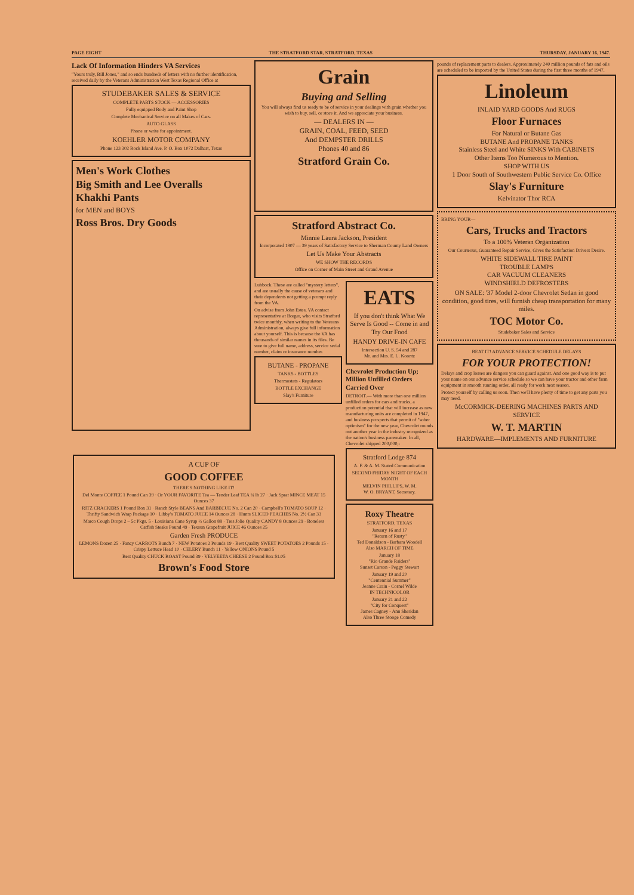PAGE EIGHT THE STRATFORD STAR, STRATFORD, TEXAS THURSDAY, JANUARY 16, 1947.
Lack Of Information Hinders VA Services
"Yours truly, Bill Jones," and so ends hundreds of letters with no further identification, received daily by the Veterans Administration West Texas Regional Office at
STUDEBAKER SALES & SERVICE
COMPLETE PARTS STOCK — ACCESSORIES
Fully equipped Body and Paint Shop
Complete Mechanical Service on all Makes of Cars.
AUTO GLASS
Phone or write for appointment.
KOEHLER MOTOR COMPANY
Phone 123 302 Rock Island Ave. P. O. Box 1072 Dalhart, Texas
Men's Work Clothes
Big Smith and Lee Overalls
Khakhi Pants
for MEN and BOYS
Ross Bros. Dry Goods
Grain
Buying and Selling
You will always find us ready to be of service in your dealings with grain whether you wish to buy, sell, or store it. And we appreciate your business.
— DEALERS IN —
GRAIN, COAL, FEED, SEED
And DEMPSTER DRILLS
Phones 40 and 86
Stratford Grain Co.
Stratford Abstract Co.
Minnie Laura Jackson, President
Incorporated 1907 — 39 years of Satisfactory Service to Sherman County Land Owners
Let Us Make Your Abstracts
WE SHOW THE RECORDS
Office on Corner of Main Street and Grand Avenue
Lubbock. These are called "mystery letters", and are usually the cause of veterans and their dependents not getting a prompt reply from the VA.
On advise from John Estes, VA contact representative at Borger, who visits Stratford twice monthly, when writing to the Veterans Administration, always give full information about yourself. This is because the VA has thousands of similar names in its files. Be sure to give full name, address, service serial number, claim or insurance number.
BUTANE - PROPANE
TANKS - BOTTLES
Thermostats - Regulators
BOTTLE EXCHANGE
Slay's Furniture
EATS
If you don't think What We Serve Is Good -- Come in and Try Our Food
HANDY DRIVE-IN CAFE
Intersection U. S. 54 and 287
Mr. and Mrs. E. L. Koontz
Chevrolet Production Up; Million Unfilled Orders Carried Over
DETROIT.— With more than one million unfilled orders for cars and trucks, a production potential that will increase as new manufacturing units are completed in 1947, and business prospects that permit of "sober optimism" for the new year, Chevrolet rounds out another year in the industry recognized as the nation's business pacemaker. In all, Chevrolet shipped 200,000,-
Stratford Lodge 874
A. F. & A. M. Stated Communication
SECOND FRIDAY NIGHT OF EACH MONTH
MELVIN PHILLIPS, W. M.
W. O. BRYANT, Secretary.
Roxy Theatre
STRATFORD, TEXAS
January 16 and 17
"Return of Rusty"
Ted Donaldson - Barbara Woodell
Also MARCH OF TIME
January 18
"Rio Grande Raiders"
Sunset Carson - Peggy Stewart
January 19 and 20
"Centennial Summer"
Jeanne Crain - Cornel Wilde
IN TECHNICOLOR
January 21 and 22
"City for Conquest"
James Cagney - Ann Sheridan
Also Three Stooge Comedy
pounds of replacement parts to dealers. Approximately 240 million pounds of fats and oils are scheduled to be imported by the United States during the first three months of 1947.
Linoleum
INLAID YARD GOODS And RUGS
Floor Furnaces
For Natural or Butane Gas
BUTANE And PROPANE TANKS
Stainless Steel and White SINKS With CABINETS
Other Items Too Numerous to Mention.
SHOP WITH US
1 Door South of Southwestern Public Service Co. Office
Slay's Furniture
Kelvinator Thor RCA
BRING YOUR—
Cars, Trucks and Tractors
To a 100% Veteran Organization
Our Courteous, Guaranteed Repair Service, Gives the Satisfaction Drivers Desire.
WHITE SIDEWALL TIRE PAINT
TROUBLE LAMPS
CAR VACUUM CLEANERS
WINDSHIELD DEFROSTERS
ON SALE: '37 Model 2-door Chevrolet Sedan in good condition, good tires, will furnish cheap transportation for many miles.
TOC Motor Co.
Studebaker Sales and Service
BEAT IT! ADVANCE SERVICE SCHEDULE DELAYS
FOR YOUR PROTECTION!
Delays and crop losses are dangers you can guard against. And one good way is to put your name on our advance service schedule so we can have your tractor and other farm equipment in smooth running order, all ready for work next season.
Protect yourself by calling us soon. Then we'll have plenty of time to get any parts you may need.
McCORMICK-DEERING MACHINES PARTS AND SERVICE
W. T. MARTIN
HARDWARE—IMPLEMENTS AND FURNITURE
A CUP OF
GOOD COFFEE
THERE'S NOTHING LIKE IT!
Del Monte COFFEE 1 Pound Can 39 · Or YOUR FAVORITE Tea — Tender Leaf TEA ¼ lb 27 · Jack Sprat MINCE MEAT 15 Ounces 37
RITZ CRACKERS 1 Pound Box 31 · Ranch Style BEANS And BARBECUE No. 2 Can 20 · Campbell's TOMATO SOUP 12 · Thrifty Sandwich Wrap Package 10 · Libby's TOMATO JUICE 14 Ounces 28 · Hunts SLICED PEACHES No. 2½ Can 33
Marco Cough Drops 2 – 5c Pkgs. 5 · Louisiana Cane Syrup ½ Gallon 88 · Tres Jolie Quality CANDY 8 Ounces 29 · Boneless Catfish Steaks Pound 49 · Texsun Grapefruit JUICE 46 Ounces 25
Garden Fresh PRODUCE
LEMONS Dozen 25 · Fancy CARROTS Bunch 7 · NEW Potatoes 2 Pounds 19 · Best Quality SWEET POTATOES 2 Pounds 15 · Crispy Lettuce Head 10 · CELERY Bunch 11 · Yellow ONIONS Pound 5
Best Quality CHUCK ROAST Pound 39 · VELVEETA CHEESE 2 Pound Box $1.05
Brown's Food Store